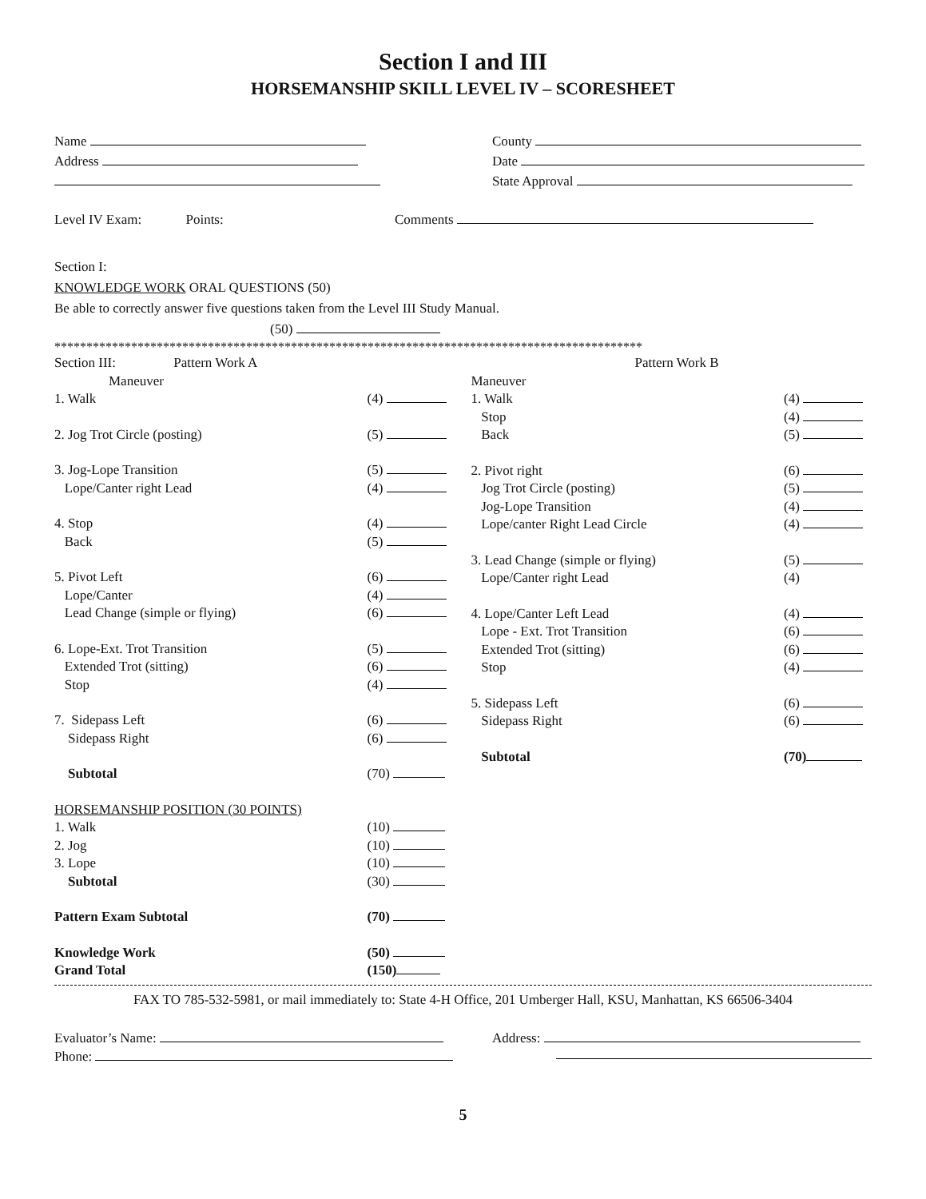Section I and III
HORSEMANSHIP SKILL LEVEL IV – SCORESHEET
Name
Address
County
Date
State Approval
Level IV Exam: Points: Comments
Section I:
KNOWLEDGE WORK ORAL QUESTIONS (50)
Be able to correctly answer five questions taken from the Level III Study Manual.
(50)
********************************************************************************************
Section III: Pattern Work A
Maneuver
1. Walk (4)
2. Jog Trot Circle (posting) (5)
3. Jog-Lope Transition (5)
Lope/Canter right Lead (4)
4. Stop (4)
Back (5)
5. Pivot Left (6)
Lope/Canter (4)
Lead Change (simple or flying) (6)
6. Lope-Ext. Trot Transition (5)
Extended Trot (sitting) (6)
Stop (4)
7. Sidepass Left (6)
Sidepass Right (6)
Subtotal (70)
HORSEMANSHIP POSITION (30 POINTS)
1. Walk (10)
2. Jog (10)
3. Lope (10)
Subtotal (30)
Pattern Exam Subtotal (70)
Knowledge Work (50)
Grand Total (150)
Pattern Work B
Maneuver
1. Walk (4)
Stop (4)
Back (5)
2. Pivot right (6)
Jog Trot Circle (posting) (5)
Jog-Lope Transition (4)
Lope/canter Right Lead Circle (4)
3. Lead Change (simple or flying) (5)
Lope/Canter right Lead (4)
4. Lope/Canter Left Lead (4)
Lope - Ext. Trot Transition (6)
Extended Trot (sitting) (6)
Stop (4)
5. Sidepass Left (6)
Sidepass Right (6)
Subtotal (70)
FAX TO 785-532-5981, or mail immediately to: State 4-H Office, 201 Umberger Hall, KSU, Manhattan, KS 66506-3404
Evaluator’s Name:
Phone:
Address:
5